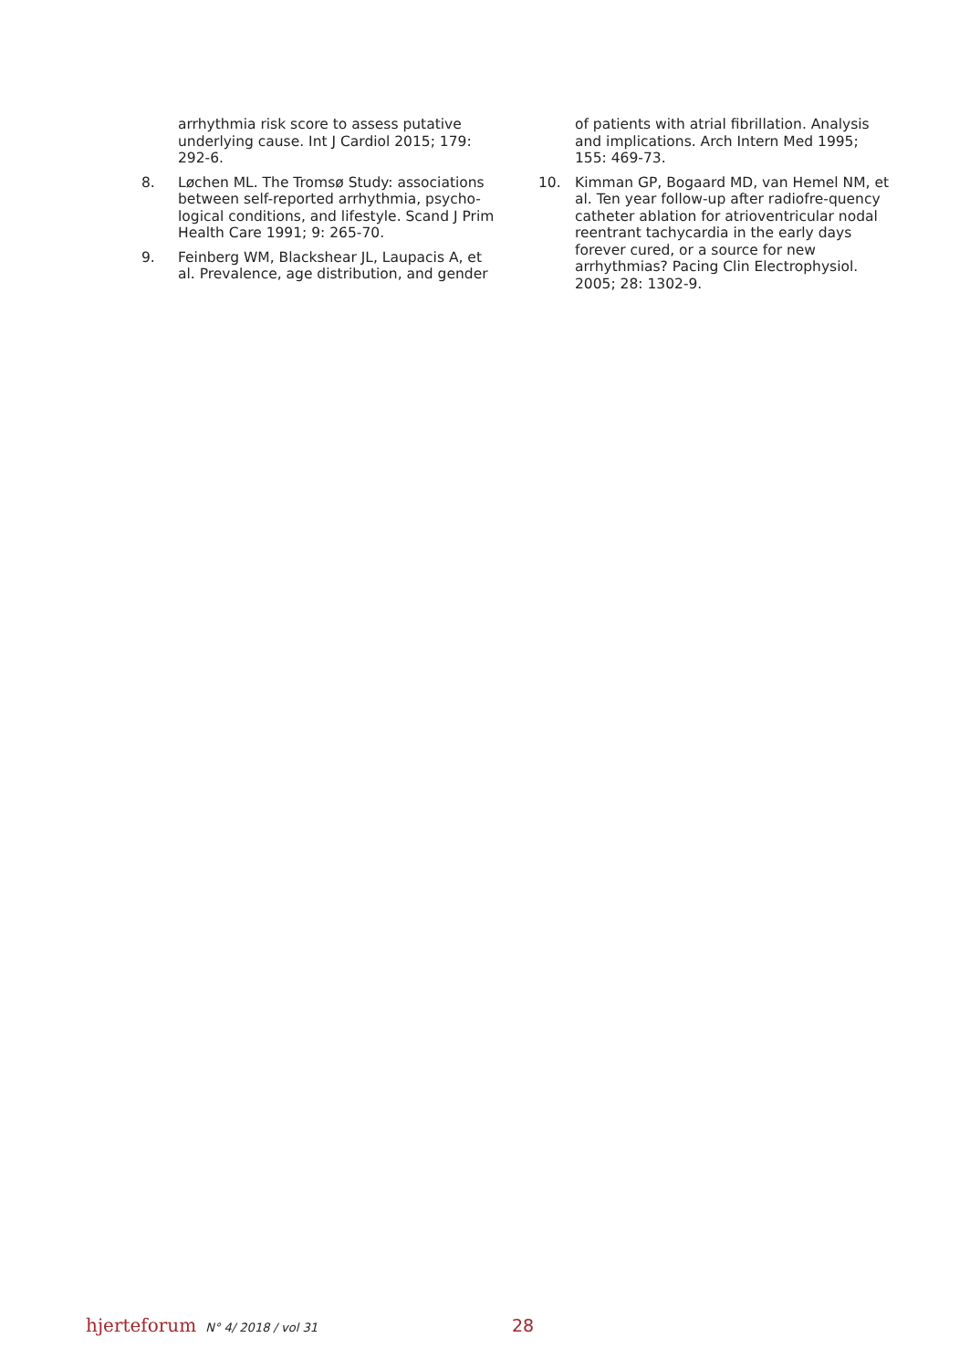arrhythmia risk score to assess putative underlying cause. Int J Cardiol 2015; 179: 292-6.
8. Løchen ML. The Tromsø Study: associations between self-reported arrhythmia, psycho-logical conditions, and lifestyle. Scand J Prim Health Care 1991; 9: 265-70.
9. Feinberg WM, Blackshear JL, Laupacis A, et al. Prevalence, age distribution, and gender
of patients with atrial fibrillation. Analysis and implications. Arch Intern Med 1995; 155: 469-73.
10. Kimman GP, Bogaard MD, van Hemel NM, et al. Ten year follow-up after radiofre-quency catheter ablation for atrioventricular nodal reentrant tachycardia in the early days forever cured, or a source for new arrhythmias? Pacing Clin Electrophysiol. 2005; 28: 1302-9.
hjerteforum N° 4/ 2018 / vol 31 28